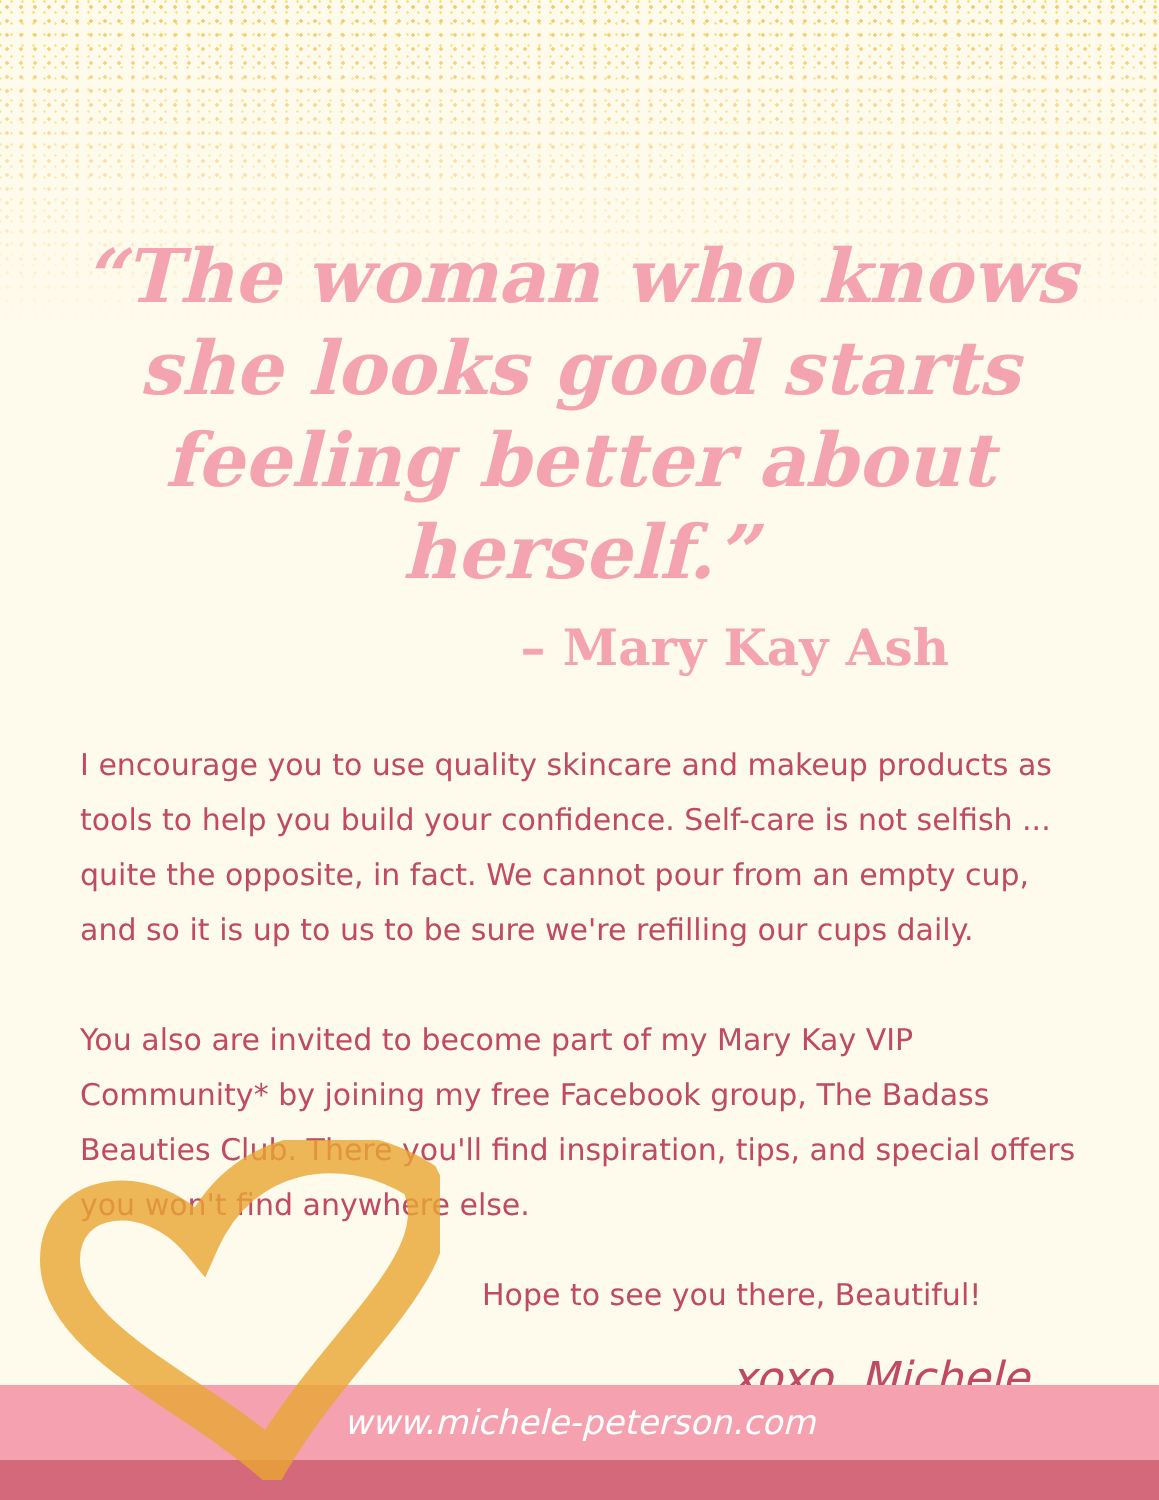“The woman who knows she looks good starts feeling better about herself.”
– Mary Kay Ash
I encourage you to use quality skincare and makeup products as tools to help you build your confidence. Self-care is not selfish ... quite the opposite, in fact. We cannot pour from an empty cup, and so it is up to us to be sure we're refilling our cups daily.
You also are invited to become part of my Mary Kay VIP Community* by joining my free Facebook group, The Badass Beauties Club. There you'll find inspiration, tips, and special offers you won't find anywhere else.
Hope to see you there, Beautiful!
xoxo, Michele
www.michele-peterson.com